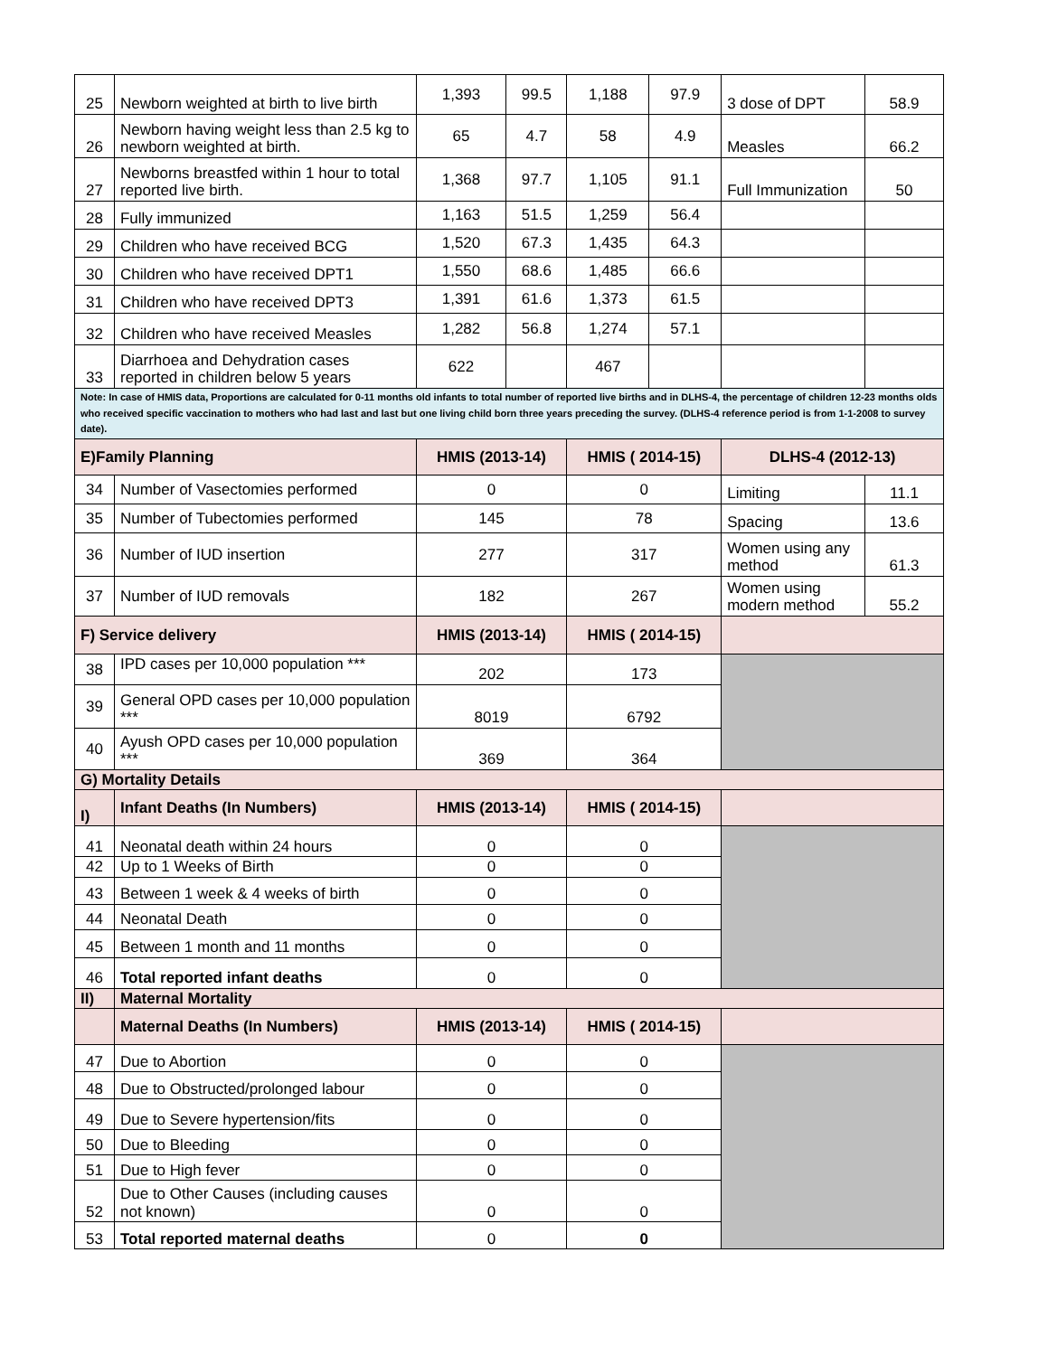| 25 | Newborn weighted at birth to live birth | 1,393 | 99.5 | 1,188 | 97.9 | 3 dose of DPT | 58.9 |
| 26 | Newborn having weight less than 2.5 kg to newborn weighted at birth. | 65 | 4.7 | 58 | 4.9 | Measles | 66.2 |
| 27 | Newborns breastfed within 1 hour to total reported live birth. | 1,368 | 97.7 | 1,105 | 91.1 | Full Immunization | 50 |
| 28 | Fully immunized | 1,163 | 51.5 | 1,259 | 56.4 | | |
| 29 | Children who have received BCG | 1,520 | 67.3 | 1,435 | 64.3 | | |
| 30 | Children who have received DPT1 | 1,550 | 68.6 | 1,485 | 66.6 | | |
| 31 | Children who have received DPT3 | 1,391 | 61.6 | 1,373 | 61.5 | | |
| 32 | Children who have received Measles | 1,282 | 56.8 | 1,274 | 57.1 | | |
| 33 | Diarrhoea and Dehydration cases reported in children below 5 years | 622 | | 467 | | | |
| Note: In case of HMIS data, Proportions are calculated for 0-11 months old infants to total number of reported live births and in DLHS-4, the percentage of children 12-23 months olds who received specific vaccination to mothers who had last and last but one living child born three years preceding the survey. (DLHS-4 reference period is from 1-1-2008 to survey date). | | | | | | | |
| E)Family Planning | | HMIS (2013-14) | | HMIS ( 2014-15) | | DLHS-4 (2012-13) | |
| 34 | Number of Vasectomies performed | 0 | | 0 | | Limiting | 11.1 |
| 35 | Number of Tubectomies performed | 145 | | 78 | | Spacing | 13.6 |
| 36 | Number of IUD insertion | 277 | | 317 | | Women using any method | 61.3 |
| 37 | Number of IUD removals | 182 | | 267 | | Women using modern method | 55.2 |
| F) Service delivery | | HMIS (2013-14) | | HMIS ( 2014-15) | | | |
| 38 | IPD cases per 10,000 population *** | 202 | | 173 | | | |
| 39 | General OPD cases per 10,000 population *** | 8019 | | 6792 | | | |
| 40 | Ayush OPD cases per 10,000 population *** | 369 | | 364 | | | |
| G) Mortality Details | | | | | | | |
| I) | Infant Deaths (In Numbers) | HMIS (2013-14) | | HMIS ( 2014-15) | | | |
| 41 | Neonatal death within 24 hours | 0 | | 0 | | | |
| 42 | Up to 1 Weeks of Birth | 0 | | 0 | | | |
| 43 | Between 1 week & 4 weeks of birth | 0 | | 0 | | | |
| 44 | Neonatal Death | 0 | | 0 | | | |
| 45 | Between 1 month and 11 months | 0 | | 0 | | | |
| 46 | Total reported infant deaths | 0 | | 0 | | | |
| II) | Maternal Mortality | | | | | | |
| | Maternal Deaths (In Numbers) | HMIS (2013-14) | | HMIS ( 2014-15) | | | |
| 47 | Due to Abortion | 0 | | 0 | | | |
| 48 | Due to Obstructed/prolonged labour | 0 | | 0 | | | |
| 49 | Due to Severe hypertension/fits | 0 | | 0 | | | |
| 50 | Due to Bleeding | 0 | | 0 | | | |
| 51 | Due to High fever | 0 | | 0 | | | |
| 52 | Due to Other Causes (including causes not known) | 0 | | 0 | | | |
| 53 | Total reported maternal deaths | 0 | | 0 | | | |